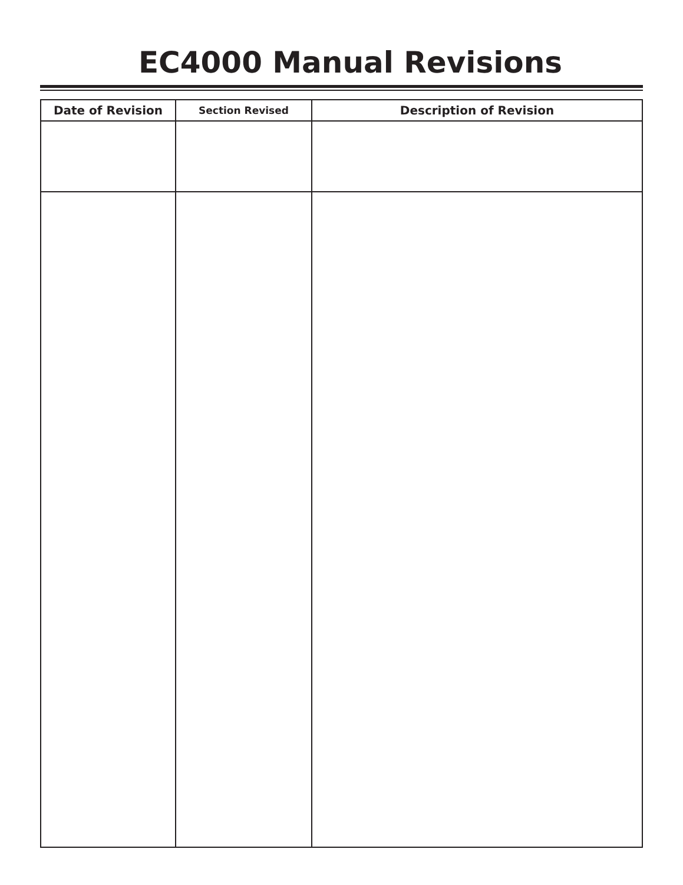EC4000 Manual Revisions
| Date of Revision | Section Revised | Description of Revision |
| --- | --- | --- |